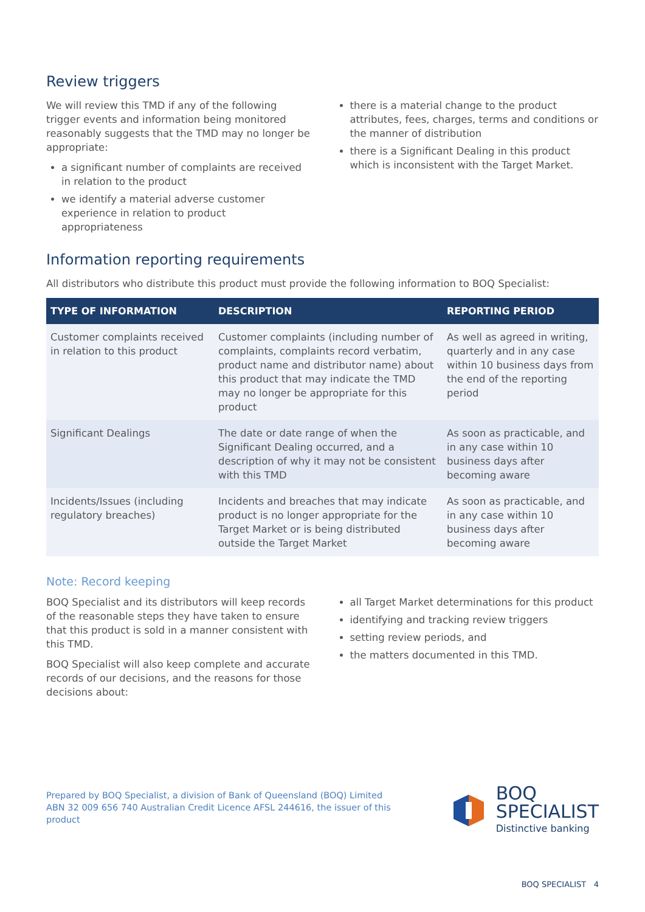Review triggers
We will review this TMD if any of the following trigger events and information being monitored reasonably suggests that the TMD may no longer be appropriate:
a significant number of complaints are received in relation to the product
we identify a material adverse customer experience in relation to product appropriateness
there is a material change to the product attributes, fees, charges, terms and conditions or the manner of distribution
there is a Significant Dealing in this product which is inconsistent with the Target Market.
Information reporting requirements
All distributors who distribute this product must provide the following information to BOQ Specialist:
| TYPE OF INFORMATION | DESCRIPTION | REPORTING PERIOD |
| --- | --- | --- |
| Customer complaints received in relation to this product | Customer complaints (including number of complaints, complaints record verbatim, product name and distributor name) about this product that may indicate the TMD may no longer be appropriate for this product | As well as agreed in writing, quarterly and in any case within 10 business days from the end of the reporting period |
| Significant Dealings | The date or date range of when the Significant Dealing occurred, and a description of why it may not be consistent with this TMD | As soon as practicable, and in any case within 10 business days after becoming aware |
| Incidents/Issues (including regulatory breaches) | Incidents and breaches that may indicate product is no longer appropriate for the Target Market or is being distributed outside the Target Market | As soon as practicable, and in any case within 10 business days after becoming aware |
Note: Record keeping
BOQ Specialist and its distributors will keep records of the reasonable steps they have taken to ensure that this product is sold in a manner consistent with this TMD.
BOQ Specialist will also keep complete and accurate records of our decisions, and the reasons for those decisions about:
all Target Market determinations for this product
identifying and tracking review triggers
setting review periods, and
the matters documented in this TMD.
Prepared by BOQ Specialist, a division of Bank of Queensland (BOQ) Limited ABN 32 009 656 740 Australian Credit Licence AFSL 244616, the issuer of this product
BOQ
SPECIALIST
Distinctive banking
BOQ SPECIALIST 4